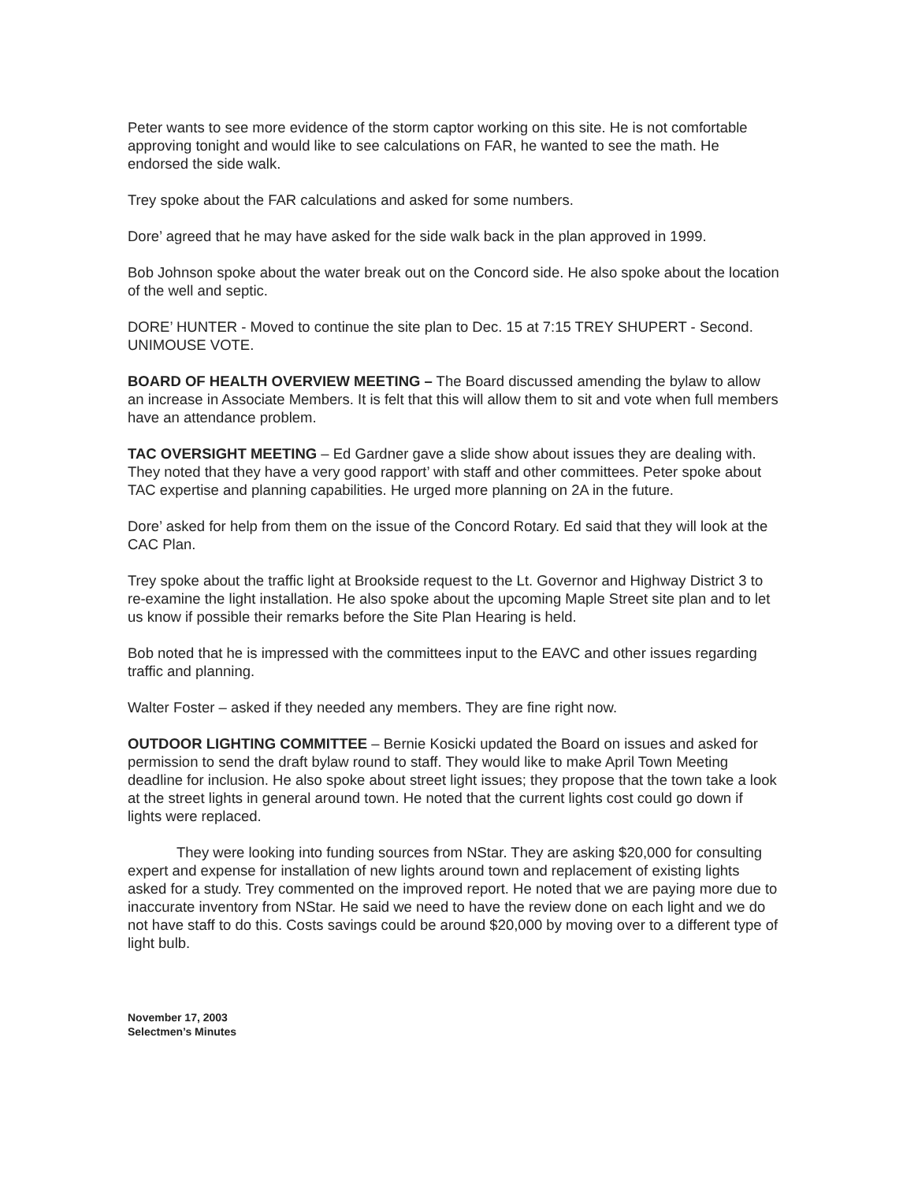Peter wants to see more evidence of the storm captor working on this site. He is not comfortable approving tonight and would like to see calculations on FAR, he wanted to see the math. He endorsed the side walk.
Trey spoke about the FAR calculations and asked for some numbers.
Dore’ agreed that he may have asked for the side walk back in the plan approved in 1999.
Bob Johnson spoke about the water break out on the Concord side. He also spoke about the location of the well and septic.
DORE’ HUNTER - Moved to continue the site plan to Dec. 15 at 7:15 TREY SHUPERT - Second. UNIMOUSE VOTE.
BOARD OF HEALTH OVERVIEW MEETING – The Board discussed amending the bylaw to allow an increase in Associate Members. It is felt that this will allow them to sit and vote when full members have an attendance problem.
TAC OVERSIGHT MEETING – Ed Gardner gave a slide show about issues they are dealing with. They noted that they have a very good rapport’ with staff and other committees. Peter spoke about TAC expertise and planning capabilities. He urged more planning on 2A in the future.
Dore’ asked for help from them on the issue of the Concord Rotary. Ed said that they will look at the CAC Plan.
Trey spoke about the traffic light at Brookside request to the Lt. Governor and Highway District 3 to re-examine the light installation. He also spoke about the upcoming Maple Street site plan and to let us know if possible their remarks before the Site Plan Hearing is held.
Bob noted that he is impressed with the committees input to the EAVC and other issues regarding traffic and planning.
Walter Foster – asked if they needed any members. They are fine right now.
OUTDOOR LIGHTING COMMITTEE – Bernie Kosicki updated the Board on issues and asked for permission to send the draft bylaw round to staff. They would like to make April Town Meeting deadline for inclusion. He also spoke about street light issues; they propose that the town take a look at the street lights in general around town. He noted that the current lights cost could go down if lights were replaced.
They were looking into funding sources from NStar. They are asking $20,000 for consulting expert and expense for installation of new lights around town and replacement of existing lights asked for a study. Trey commented on the improved report. He noted that we are paying more due to inaccurate inventory from NStar. He said we need to have the review done on each light and we do not have staff to do this. Costs savings could be around $20,000 by moving over to a different type of light bulb.
November 17, 2003
Selectmen’s Minutes